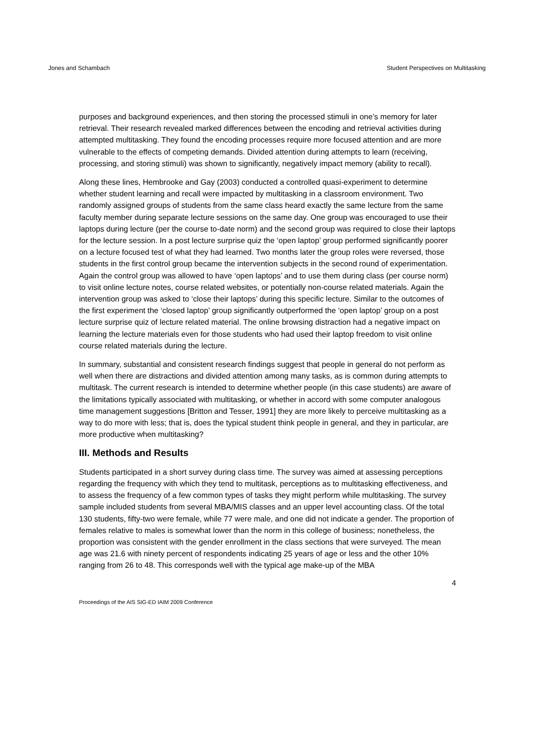Jones and Schambach Student Perspectives on Multitasking
purposes and background experiences, and then storing the processed stimuli in one’s memory for later retrieval. Their research revealed marked differences between the encoding and retrieval activities during attempted multitasking. They found the encoding processes require more focused attention and are more vulnerable to the effects of competing demands. Divided attention during attempts to learn (receiving, processing, and storing stimuli) was shown to significantly, negatively impact memory (ability to recall).
Along these lines, Hembrooke and Gay (2003) conducted a controlled quasi-experiment to determine whether student learning and recall were impacted by multitasking in a classroom environment. Two randomly assigned groups of students from the same class heard exactly the same lecture from the same faculty member during separate lecture sessions on the same day. One group was encouraged to use their laptops during lecture (per the course to-date norm) and the second group was required to close their laptops for the lecture session. In a post lecture surprise quiz the ‘open laptop’ group performed significantly poorer on a lecture focused test of what they had learned. Two months later the group roles were reversed, those students in the first control group became the intervention subjects in the second round of experimentation. Again the control group was allowed to have ‘open laptops’ and to use them during class (per course norm) to visit online lecture notes, course related websites, or potentially non-course related materials. Again the intervention group was asked to ‘close their laptops’ during this specific lecture. Similar to the outcomes of the first experiment the ‘closed laptop’ group significantly outperformed the ‘open laptop’ group on a post lecture surprise quiz of lecture related material. The online browsing distraction had a negative impact on learning the lecture materials even for those students who had used their laptop freedom to visit online course related materials during the lecture.
In summary, substantial and consistent research findings suggest that people in general do not perform as well when there are distractions and divided attention among many tasks, as is common during attempts to multitask. The current research is intended to determine whether people (in this case students) are aware of the limitations typically associated with multitasking, or whether in accord with some computer analogous time management suggestions [Britton and Tesser, 1991] they are more likely to perceive multitasking as a way to do more with less; that is, does the typical student think people in general, and they in particular, are more productive when multitasking?
III. Methods and Results
Students participated in a short survey during class time. The survey was aimed at assessing perceptions regarding the frequency with which they tend to multitask, perceptions as to multitasking effectiveness, and to assess the frequency of a few common types of tasks they might perform while multitasking. The survey sample included students from several MBA/MIS classes and an upper level accounting class. Of the total 130 students, fifty-two were female, while 77 were male, and one did not indicate a gender. The proportion of females relative to males is somewhat lower than the norm in this college of business; nonetheless, the proportion was consistent with the gender enrollment in the class sections that were surveyed. The mean age was 21.6 with ninety percent of respondents indicating 25 years of age or less and the other 10% ranging from 26 to 48. This corresponds well with the typical age make-up of the MBA
4
Proceedings of the AIS SIG-ED IAIM 2009 Conference